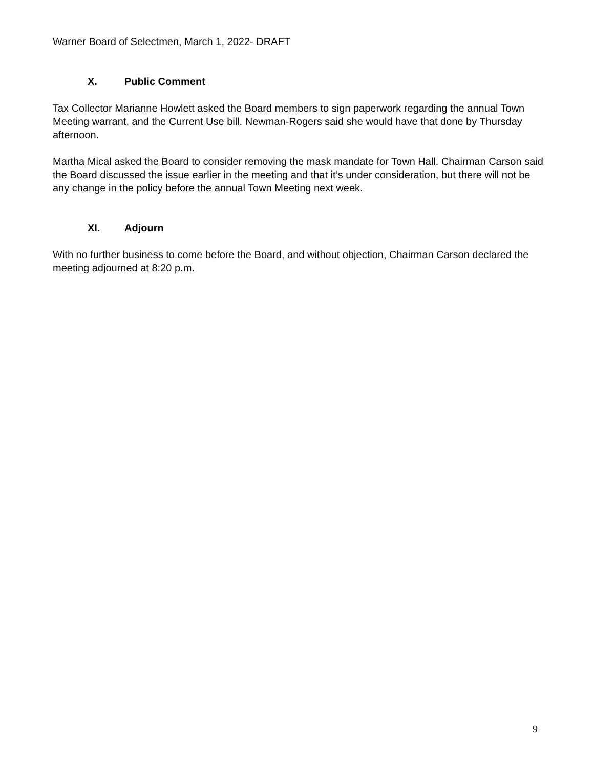Warner Board of Selectmen, March 1, 2022- DRAFT
X. Public Comment
Tax Collector Marianne Howlett asked the Board members to sign paperwork regarding the annual Town Meeting warrant, and the Current Use bill. Newman-Rogers said she would have that done by Thursday afternoon.
Martha Mical asked the Board to consider removing the mask mandate for Town Hall. Chairman Carson said the Board discussed the issue earlier in the meeting and that it’s under consideration, but there will not be any change in the policy before the annual Town Meeting next week.
XI. Adjourn
With no further business to come before the Board, and without objection, Chairman Carson declared the meeting adjourned at 8:20 p.m.
9